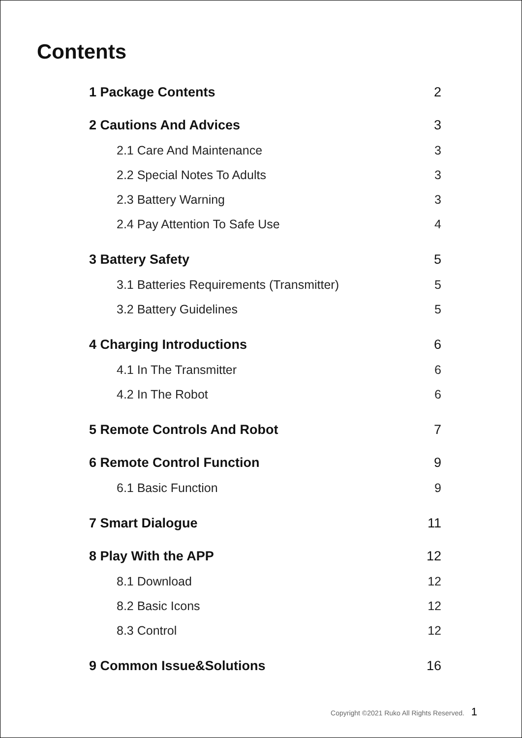Contents
1 Package Contents 2
2 Cautions And Advices 3
2.1 Care And Maintenance 3
2.2 Special Notes To Adults 3
2.3 Battery Warning 3
2.4 Pay Attention To Safe Use 4
3 Battery Safety 5
3.1 Batteries Requirements (Transmitter) 5
3.2 Battery Guidelines 5
4 Charging Introductions 6
4.1 In The Transmitter 6
4.2 In The Robot 6
5 Remote Controls And Robot 7
6 Remote Control Function 9
6.1 Basic Function 9
7 Smart Dialogue 11
8 Play With the APP 12
8.1 Download 12
8.2 Basic Icons 12
8.3 Control 12
9 Common Issue&Solutions 16
Copyright ©2021 Ruko All Rights Reserved. 1